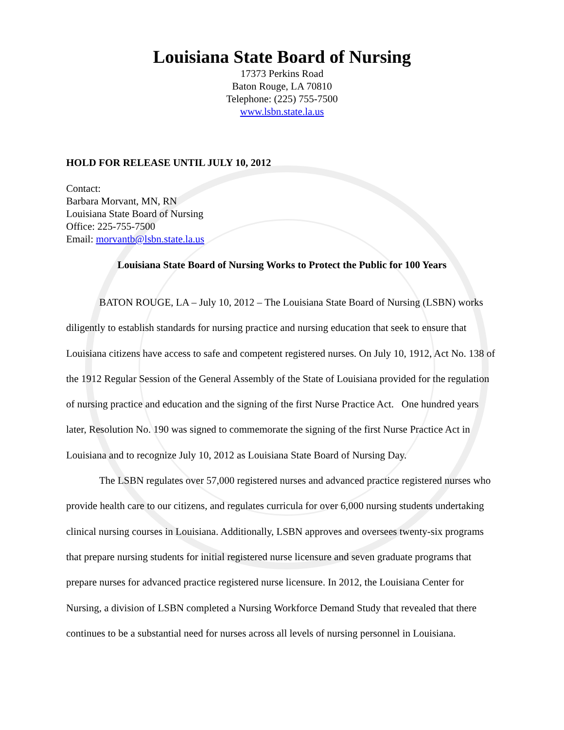Louisiana State Board of Nursing
17373 Perkins Road
Baton Rouge, LA 70810
Telephone: (225) 755-7500
www.lsbn.state.la.us
HOLD FOR RELEASE UNTIL JULY 10, 2012
Contact:
Barbara Morvant, MN, RN
Louisiana State Board of Nursing
Office: 225-755-7500
Email: morvantb@lsbn.state.la.us
Louisiana State Board of Nursing Works to Protect the Public for 100 Years
BATON ROUGE, LA – July 10, 2012 – The Louisiana State Board of Nursing (LSBN) works diligently to establish standards for nursing practice and nursing education that seek to ensure that Louisiana citizens have access to safe and competent registered nurses. On July 10, 1912, Act No. 138 of the 1912 Regular Session of the General Assembly of the State of Louisiana provided for the regulation of nursing practice and education and the signing of the first Nurse Practice Act. One hundred years later, Resolution No. 190 was signed to commemorate the signing of the first Nurse Practice Act in Louisiana and to recognize July 10, 2012 as Louisiana State Board of Nursing Day.
The LSBN regulates over 57,000 registered nurses and advanced practice registered nurses who provide health care to our citizens, and regulates curricula for over 6,000 nursing students undertaking clinical nursing courses in Louisiana. Additionally, LSBN approves and oversees twenty-six programs that prepare nursing students for initial registered nurse licensure and seven graduate programs that prepare nurses for advanced practice registered nurse licensure. In 2012, the Louisiana Center for Nursing, a division of LSBN completed a Nursing Workforce Demand Study that revealed that there continues to be a substantial need for nurses across all levels of nursing personnel in Louisiana.